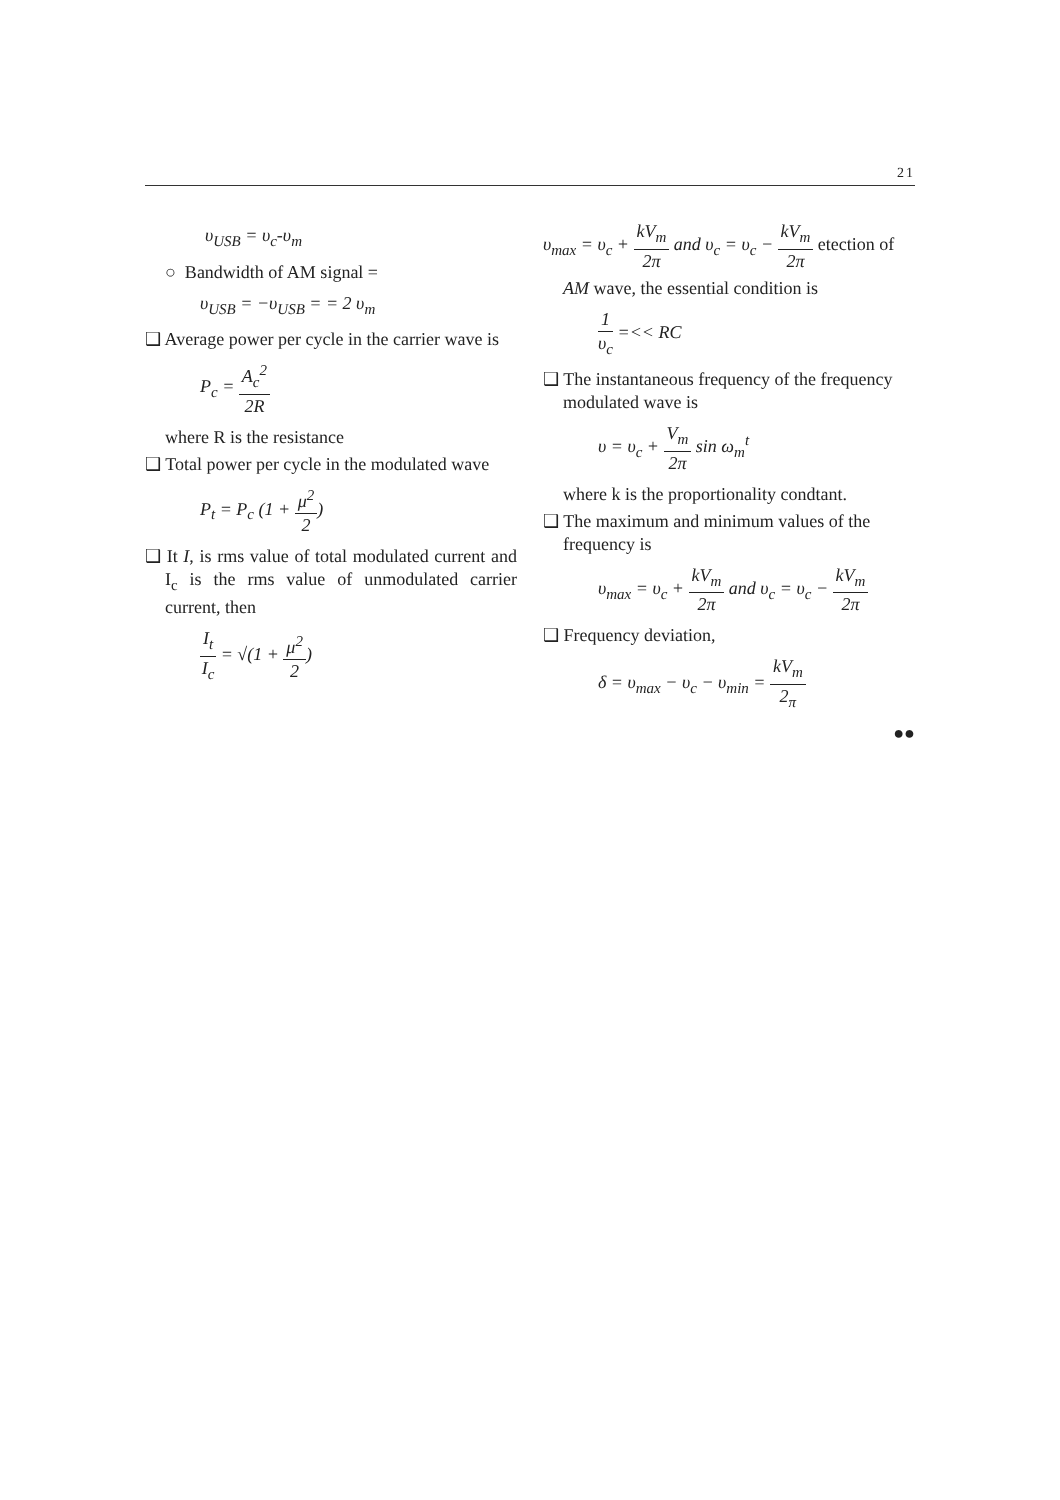21
υ<sub>USB</sub> = υ<sub>c</sub>-υ<sub>m</sub>
○ Bandwidth of AM signal =
υ<sub>USB</sub> = −υ<sub>USB</sub> = = 2 υ<sub>m</sub>
❑ Average power per cycle in the carrier wave is
P<sub>c</sub> = A<sub>c</sub><sup>2</sup> 2R
where R is the resistance
❑ Total power per cycle in the modulated wave
P<sub>t</sub> = P<sub>c</sub> (1 + μ<sup>2</sup> 2)
❑ It I, is rms value of total modulated current and I<sub>c</sub> is the rms value of unmodulated carrier current, then
I<sub>t</sub> I<sub>c</sub> = √(1 + μ<sup>2</sup> 2)
υ<sub>max</sub> = υ<sub>c</sub> + kV<sub>m</sub> 2π and υ<sub>c</sub> = υ<sub>c</sub> − kV<sub>m</sub> 2π etection of
AM wave, the essential condition is
1 υ<sub>c</sub> =<< RC
❑ The instantaneous frequency of the frequency modulated wave is
υ = υ<sub>c</sub> + V<sub>m</sub> 2π sin ω<sub>m</sub><sup>t</sup>
where k is the proportionality condtant.
❑ The maximum and minimum values of the frequency is
υ<sub>max</sub> = υ<sub>c</sub> + kV<sub>m</sub> 2π and υ<sub>c</sub> = υ<sub>c</sub> − kV<sub>m</sub> 2π
❑ Frequency deviation,
δ = υ<sub>max</sub> − υ<sub>c</sub> − υ<sub>min</sub> = kV<sub>m</sub> 2<sub>π</sub>
●●